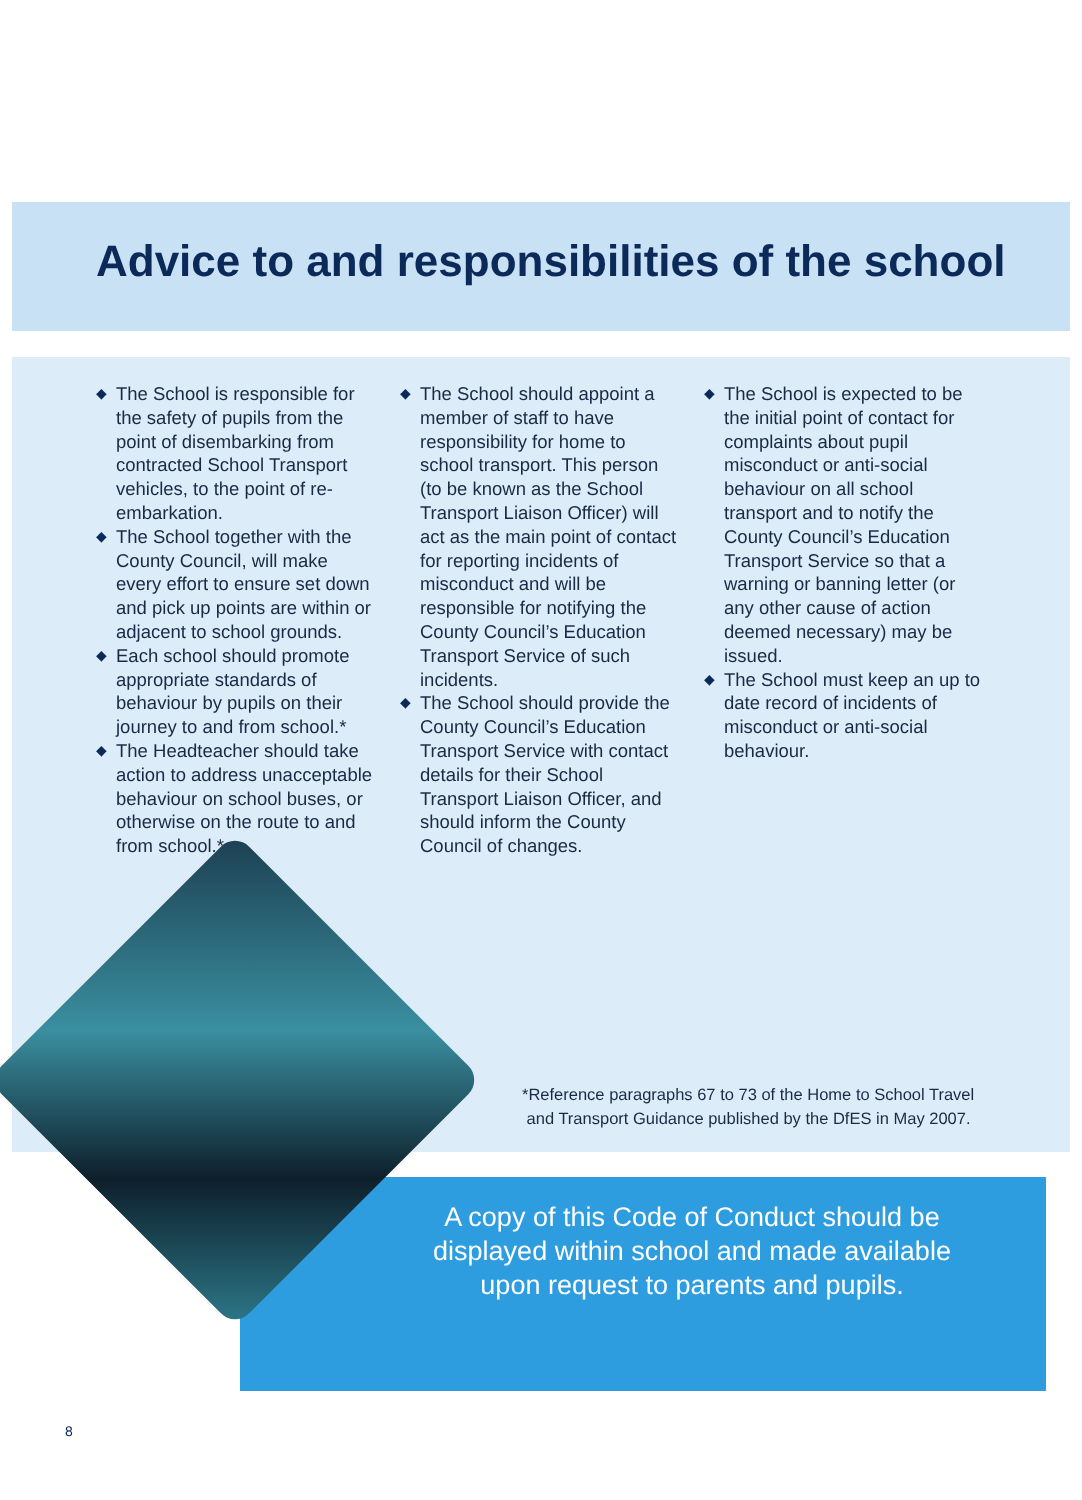Advice to and responsibilities of the school
◆ The School is responsible for the safety of pupils from the point of disembarking from contracted School Transport vehicles, to the point of re-embarkation.
◆ The School together with the County Council, will make every effort to ensure set down and pick up points are within or adjacent to school grounds.
◆ Each school should promote appropriate standards of behaviour by pupils on their journey to and from school.*
◆ The Headteacher should take action to address unacceptable behaviour on school buses, or otherwise on the route to and from school.*
◆ The School should appoint a member of staff to have responsibility for home to school transport. This person (to be known as the School Transport Liaison Officer) will act as the main point of contact for reporting incidents of misconduct and will be responsible for notifying the County Council’s Education Transport Service of such incidents.
◆ The School should provide the County Council’s Education Transport Service with contact details for their School Transport Liaison Officer, and should inform the County Council of changes.
◆ The School is expected to be the initial point of contact for complaints about pupil misconduct or anti-social behaviour on all school transport and to notify the County Council’s Education Transport Service so that a warning or banning letter (or any other cause of action deemed necessary) may be issued.
◆ The School must keep an up to date record of incidents of misconduct or anti-social behaviour.
*Reference paragraphs 67 to 73 of the Home to School Travel
and Transport Guidance published by the DfES in May 2007.
A copy of this Code of Conduct should be displayed within school and made available upon request to parents and pupils.
8